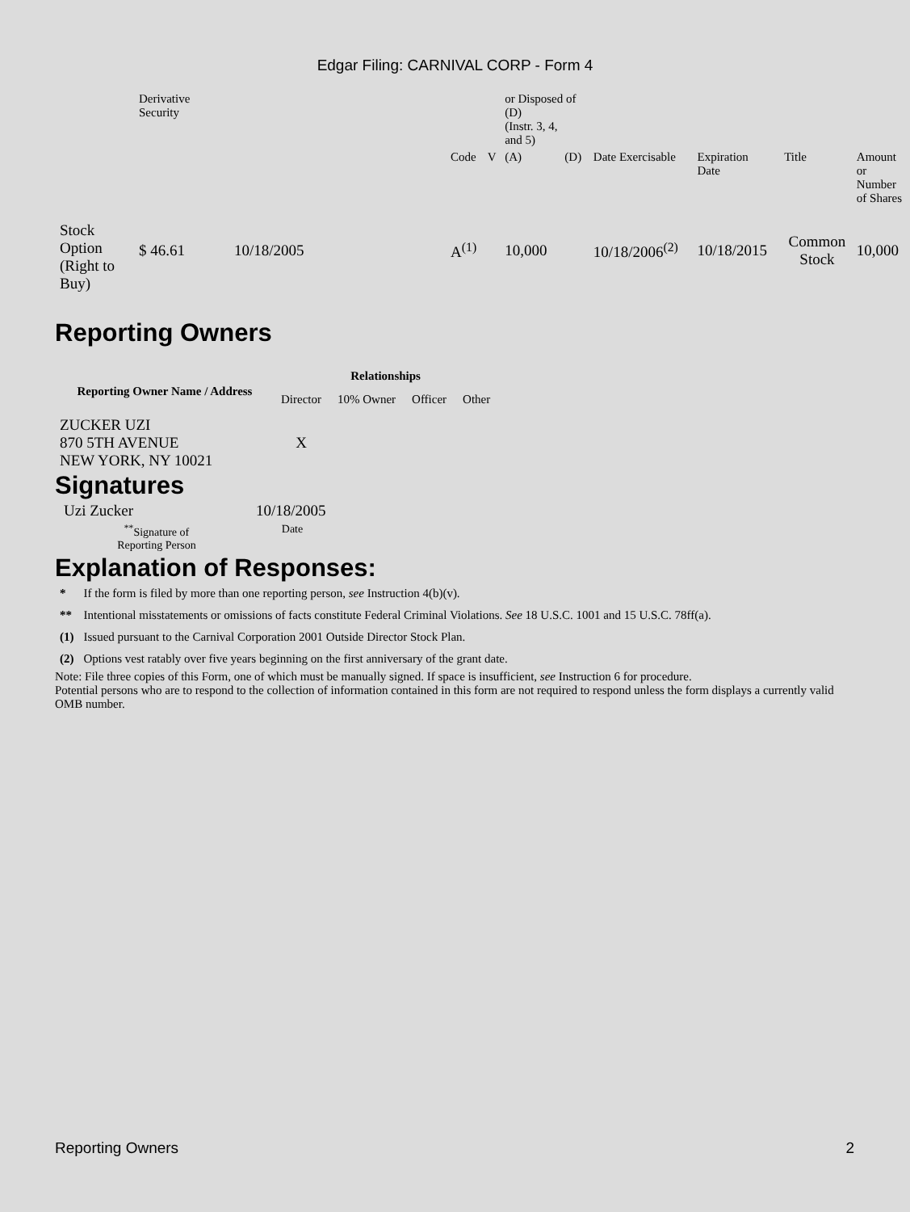Edgar Filing: CARNIVAL CORP - Form 4
| | Derivative Security | | | | or Disposed of (D) (Instr. 3, 4, and 5) | | | | | |
| | | | Code | V | (A) | (D) | Date Exercisable | Expiration Date | Title | Amount or Number of Shares |
| Stock Option (Right to Buy) | $ 46.61 | 10/18/2005 | A<sup>(1)</sup> | | 10,000 | | 10/18/2006<sup>(2)</sup> | 10/18/2015 | Common Stock | 10,000 |
Reporting Owners
| Reporting Owner Name / Address | Relationships | | | |
| --- | --- | --- | --- | --- |
| | Director | 10% Owner | Officer | Other |
| ZUCKER UZI 870 5TH AVENUE NEW YORK, NY 10021 | X | | | |
Signatures
| Uzi Zucker | 10/18/2005 |
| <sup>**</sup> Signature of Reporting Person | Date |
Explanation of Responses:
| * | If the form is filed by more than one reporting person, see Instruction 4(b)(v). |
| ** | Intentional misstatements or omissions of facts constitute Federal Criminal Violations. See 18 U.S.C. 1001 and 15 U.S.C. 78ff(a). |
| (1) | Issued pursuant to the Carnival Corporation 2001 Outside Director Stock Plan. |
| (2) | Options vest ratably over five years beginning on the first anniversary of the grant date. |
Note: File three copies of this Form, one of which must be manually signed. If space is insufficient, see Instruction 6 for procedure.
Potential persons who are to respond to the collection of information contained in this form are not required to respond unless the form displays a currently valid OMB number.
Reporting Owners 2